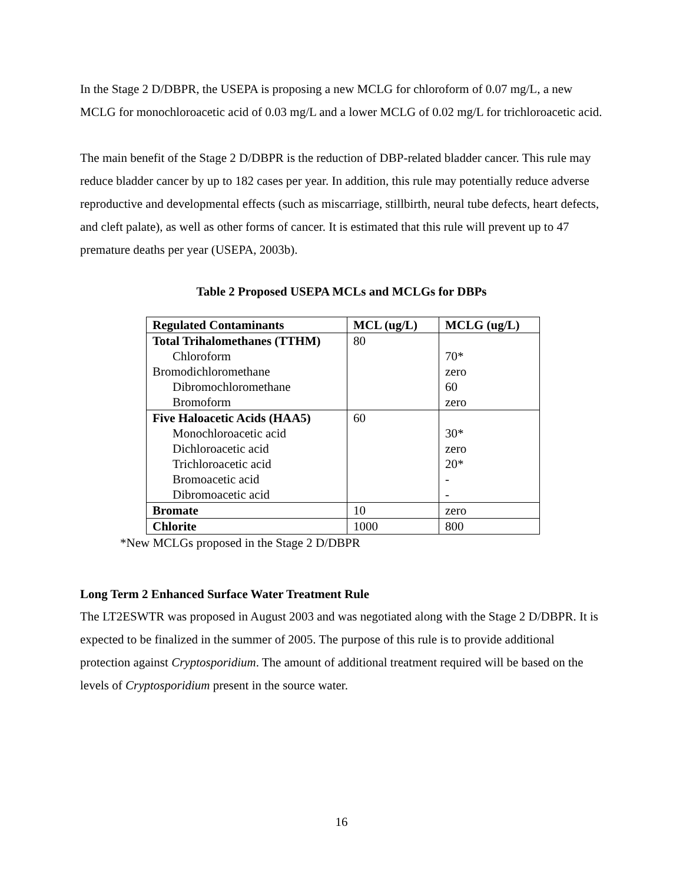In the Stage 2 D/DBPR, the USEPA is proposing a new MCLG for chloroform of 0.07 mg/L, a new MCLG for monochloroacetic acid of 0.03 mg/L and a lower MCLG of 0.02 mg/L for trichloroacetic acid.
The main benefit of the Stage 2 D/DBPR is the reduction of DBP-related bladder cancer. This rule may reduce bladder cancer by up to 182 cases per year. In addition, this rule may potentially reduce adverse reproductive and developmental effects (such as miscarriage, stillbirth, neural tube defects, heart defects, and cleft palate), as well as other forms of cancer. It is estimated that this rule will prevent up to 47 premature deaths per year (USEPA, 2003b).
Table 2 Proposed USEPA MCLs and MCLGs for DBPs
| Regulated Contaminants | MCL (ug/L) | MCLG (ug/L) |
| --- | --- | --- |
| Total Trihalomethanes (TTHM) | 80 | |
| Chloroform | | 70* |
| Bromodichloromethane | | zero |
| Dibromochloromethane | | 60 |
| Bromoform | | zero |
| Five Haloacetic Acids (HAA5) | 60 | |
| Monochloroacetic acid | | 30* |
| Dichloroacetic acid | | zero |
| Trichloroacetic acid | | 20* |
| Bromoacetic acid | | - |
| Dibromoacetic acid | | - |
| Bromate | 10 | zero |
| Chlorite | 1000 | 800 |
*New MCLGs proposed in the Stage 2 D/DBPR
Long Term 2 Enhanced Surface Water Treatment Rule
The LT2ESWTR was proposed in August 2003 and was negotiated along with the Stage 2 D/DBPR. It is expected to be finalized in the summer of 2005. The purpose of this rule is to provide additional protection against Cryptosporidium. The amount of additional treatment required will be based on the levels of Cryptosporidium present in the source water.
16